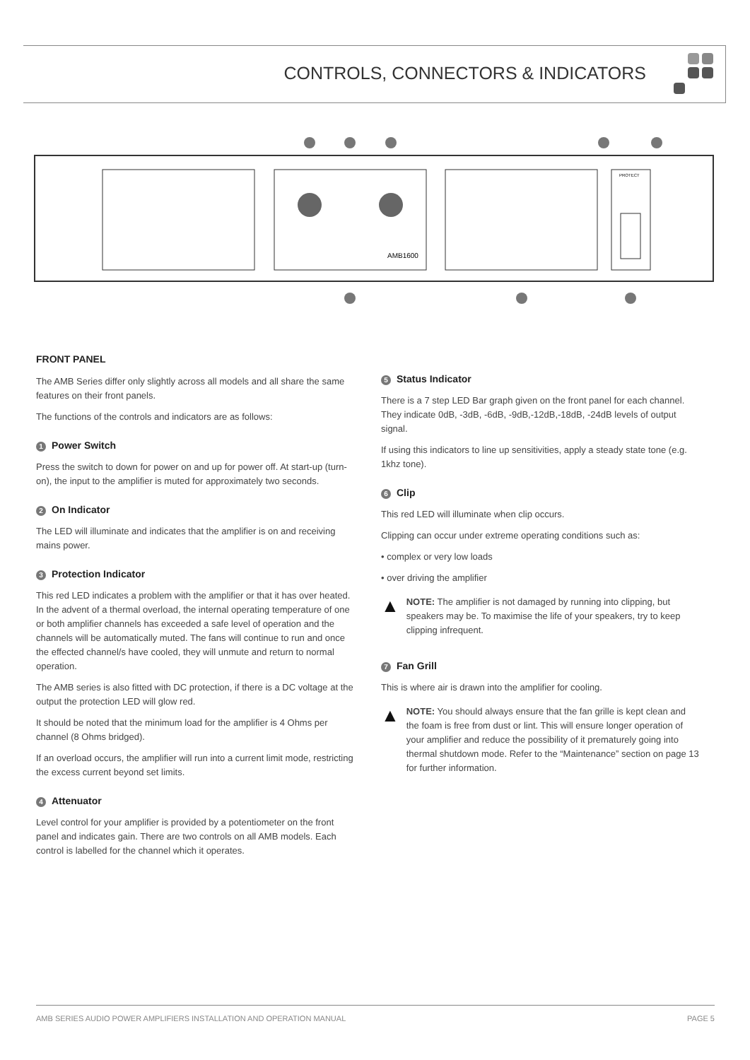CONTROLS, CONNECTORS & INDICATORS
AMB1600
PROTECT
FRONT PANEL
The AMB Series differ only slightly across all models and all share the same features on their front panels.
The functions of the controls and indicators are as follows:
1 Power Switch
Press the switch to down for power on and up for power off. At start-up (turn-on), the input to the amplifier is muted for approximately two seconds.
2 On Indicator
The LED will illuminate and indicates that the amplifier is on and receiving mains power.
3 Protection Indicator
This red LED indicates a problem with the amplifier or that it has over heated. In the advent of a thermal overload, the internal operating temperature of one or both amplifier channels has exceeded a safe level of operation and the channels will be automatically muted. The fans will continue to run and once the effected channel/s have cooled, they will unmute and return to normal operation.
The AMB series is also fitted with DC protection, if there is a DC voltage at the output the protection LED will glow red.
It should be noted that the minimum load for the amplifier is 4 Ohms per channel (8 Ohms bridged).
If an overload occurs, the amplifier will run into a current limit mode, restricting the excess current beyond set limits.
4 Attenuator
Level control for your amplifier is provided by a potentiometer on the front panel and indicates gain. There are two controls on all AMB models. Each control is labelled for the channel which it operates.
5 Status Indicator
There is a 7 step LED Bar graph given on the front panel for each channel. They indicate 0dB, -3dB, -6dB, -9dB,-12dB,-18dB, -24dB levels of output signal.
If using this indicators to line up sensitivities, apply a steady state tone (e.g. 1khz tone).
6 Clip
This red LED will illuminate when clip occurs.
Clipping can occur under extreme operating conditions such as:
• complex or very low loads
• over driving the amplifier
▲
NOTE: The amplifier is not damaged by running into clipping, but speakers may be. To maximise the life of your speakers, try to keep clipping infrequent.
7 Fan Grill
This is where air is drawn into the amplifier for cooling.
▲
NOTE: You should always ensure that the fan grille is kept clean and the foam is free from dust or lint. This will ensure longer operation of your amplifier and reduce the possibility of it prematurely going into thermal shutdown mode. Refer to the “Maintenance” section on page 13 for further information.
AMB SERIES AUDIO POWER AMPLIFIERS INSTALLATION AND OPERATION MANUAL PAGE 5